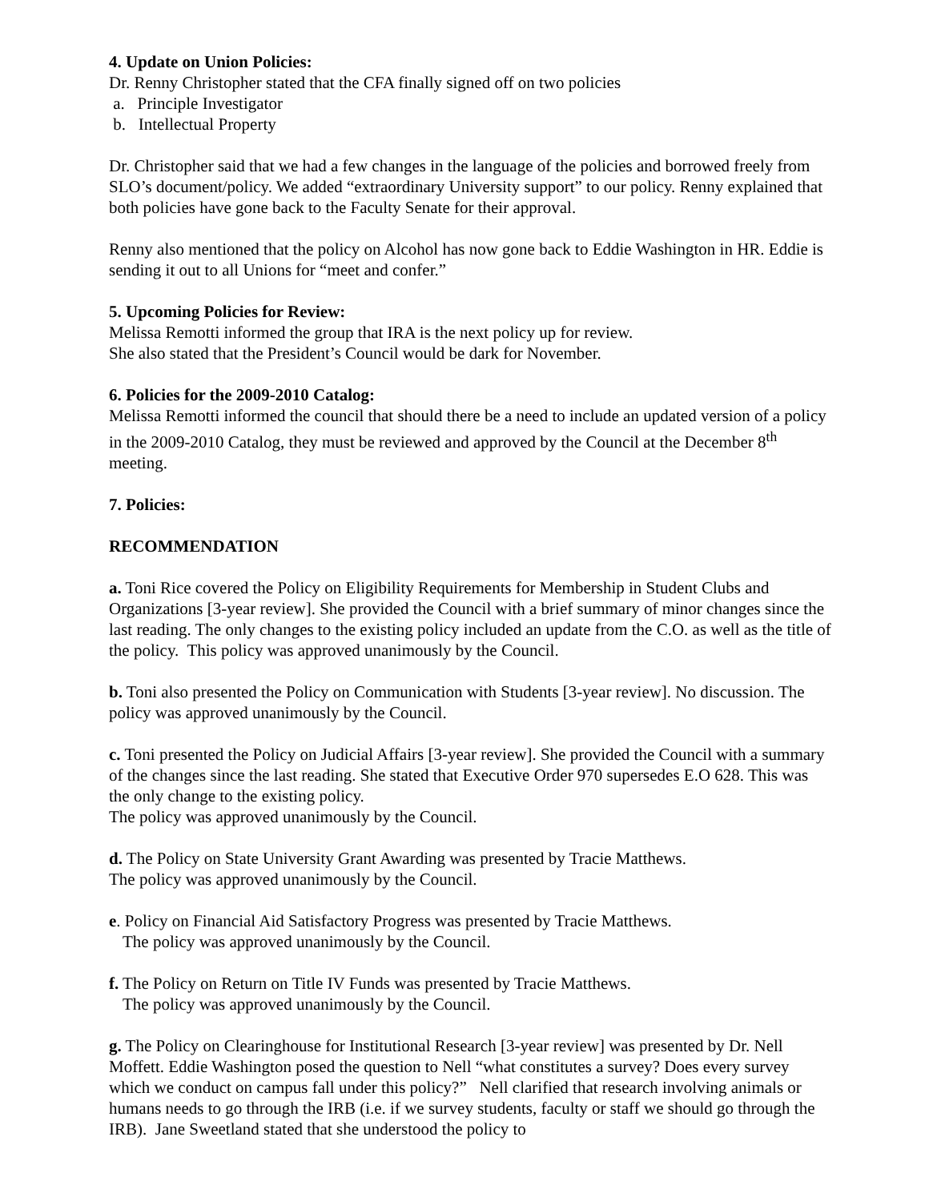4. Update on Union Policies:
Dr. Renny Christopher stated that the CFA finally signed off on two policies
a. Principle Investigator
b. Intellectual Property
Dr. Christopher said that we had a few changes in the language of the policies and borrowed freely from SLO’s document/policy. We added “extraordinary University support” to our policy. Renny explained that both policies have gone back to the Faculty Senate for their approval.
Renny also mentioned that the policy on Alcohol has now gone back to Eddie Washington in HR. Eddie is sending it out to all Unions for “meet and confer.”
5. Upcoming Policies for Review:
Melissa Remotti informed the group that IRA is the next policy up for review.
She also stated that the President’s Council would be dark for November.
6. Policies for the 2009-2010 Catalog:
Melissa Remotti informed the council that should there be a need to include an updated version of a policy in the 2009-2010 Catalog, they must be reviewed and approved by the Council at the December 8<sup>th</sup> meeting.
7. Policies:
RECOMMENDATION
a. Toni Rice covered the Policy on Eligibility Requirements for Membership in Student Clubs and Organizations [3-year review]. She provided the Council with a brief summary of minor changes since the last reading. The only changes to the existing policy included an update from the C.O. as well as the title of the policy. This policy was approved unanimously by the Council.
b. Toni also presented the Policy on Communication with Students [3-year review]. No discussion. The policy was approved unanimously by the Council.
c. Toni presented the Policy on Judicial Affairs [3-year review]. She provided the Council with a summary of the changes since the last reading. She stated that Executive Order 970 supersedes E.O 628. This was the only change to the existing policy.
The policy was approved unanimously by the Council.
d. The Policy on State University Grant Awarding was presented by Tracie Matthews.
The policy was approved unanimously by the Council.
e. Policy on Financial Aid Satisfactory Progress was presented by Tracie Matthews.
The policy was approved unanimously by the Council.
f. The Policy on Return on Title IV Funds was presented by Tracie Matthews.
The policy was approved unanimously by the Council.
g. The Policy on Clearinghouse for Institutional Research [3-year review] was presented by Dr. Nell Moffett. Eddie Washington posed the question to Nell “what constitutes a survey? Does every survey which we conduct on campus fall under this policy?” Nell clarified that research involving animals or humans needs to go through the IRB (i.e. if we survey students, faculty or staff we should go through the IRB). Jane Sweetland stated that she understood the policy to